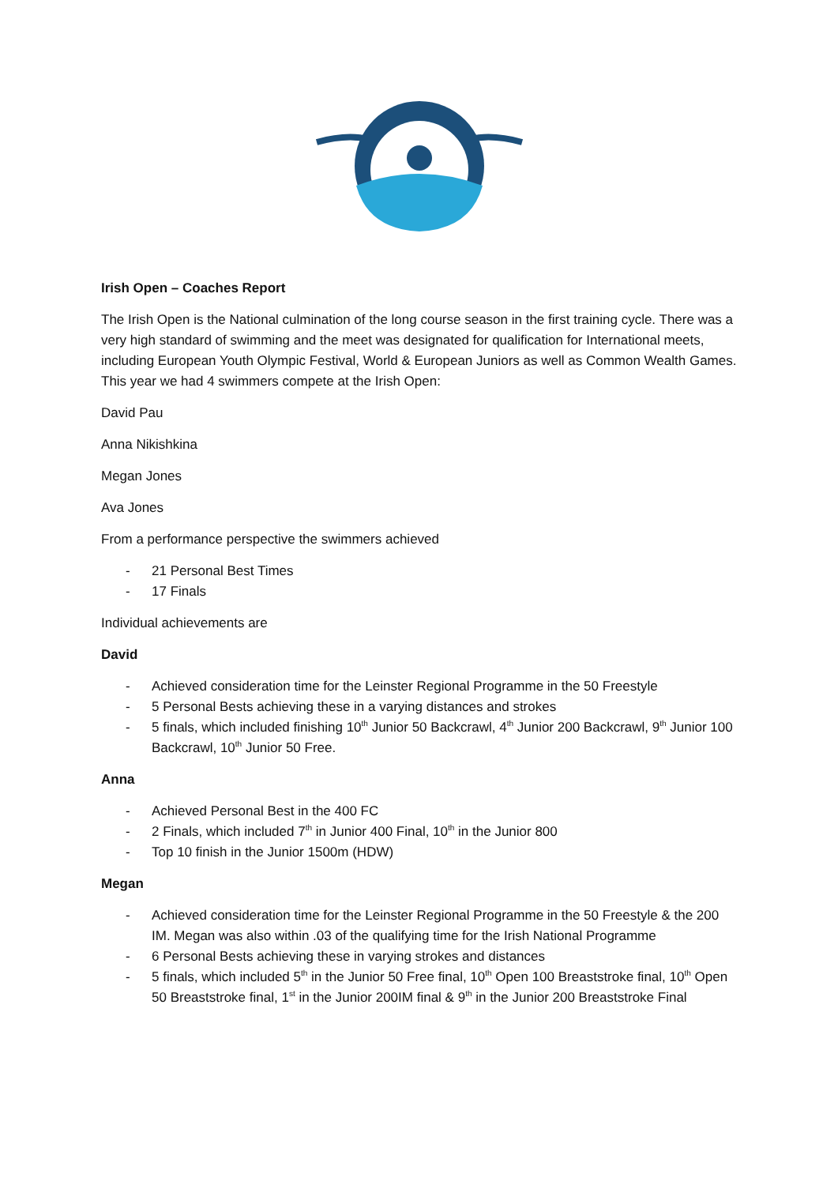Irish Open – Coaches Report
The Irish Open is the National culmination of the long course season in the first training cycle. There was a very high standard of swimming and the meet was designated for qualification for International meets, including European Youth Olympic Festival, World & European Juniors as well as Common Wealth Games. This year we had 4 swimmers compete at the Irish Open:
David Pau
Anna Nikishkina
Megan Jones
Ava Jones
From a performance perspective the swimmers achieved
- 21 Personal Best Times
- 17 Finals
Individual achievements are
David
- Achieved consideration time for the Leinster Regional Programme in the 50 Freestyle
- 5 Personal Bests achieving these in a varying distances and strokes
- 5 finals, which included finishing 10<sup>th</sup> Junior 50 Backcrawl, 4<sup>th</sup> Junior 200 Backcrawl, 9<sup>th</sup> Junior 100 Backcrawl, 10<sup>th</sup> Junior 50 Free.
Anna
- Achieved Personal Best in the 400 FC
- 2 Finals, which included 7<sup>th</sup> in Junior 400 Final, 10<sup>th</sup> in the Junior 800
- Top 10 finish in the Junior 1500m (HDW)
Megan
- Achieved consideration time for the Leinster Regional Programme in the 50 Freestyle & the 200 IM. Megan was also within .03 of the qualifying time for the Irish National Programme
- 6 Personal Bests achieving these in varying strokes and distances
- 5 finals, which included 5<sup>th</sup> in the Junior 50 Free final, 10<sup>th</sup> Open 100 Breaststroke final, 10<sup>th</sup> Open 50 Breaststroke final, 1<sup>st</sup> in the Junior 200IM final & 9<sup>th</sup> in the Junior 200 Breaststroke Final